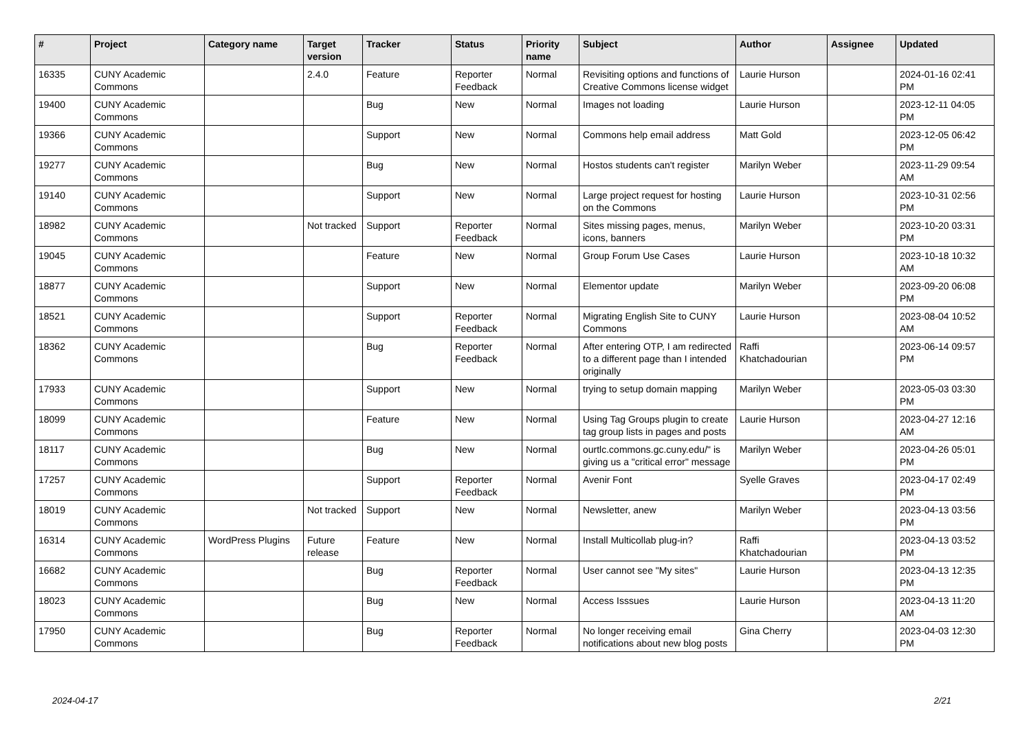| # | Project | Category name | Target version | Tracker | Status | Priority name | Subject | Author | Assignee | Updated |
| --- | --- | --- | --- | --- | --- | --- | --- | --- | --- | --- |
| 16335 | CUNY Academic Commons | | 2.4.0 | Feature | Reporter Feedback | Normal | Revisiting options and functions of Creative Commons license widget | Laurie Hurson | | 2024-01-16 02:41 PM |
| 19400 | CUNY Academic Commons | | | Bug | New | Normal | Images not loading | Laurie Hurson | | 2023-12-11 04:05 PM |
| 19366 | CUNY Academic Commons | | | Support | New | Normal | Commons help email address | Matt Gold | | 2023-12-05 06:42 PM |
| 19277 | CUNY Academic Commons | | | Bug | New | Normal | Hostos students can't register | Marilyn Weber | | 2023-11-29 09:54 AM |
| 19140 | CUNY Academic Commons | | | Support | New | Normal | Large project request for hosting on the Commons | Laurie Hurson | | 2023-10-31 02:56 PM |
| 18982 | CUNY Academic Commons | | Not tracked | Support | Reporter Feedback | Normal | Sites missing pages, menus, icons, banners | Marilyn Weber | | 2023-10-20 03:31 PM |
| 19045 | CUNY Academic Commons | | | Feature | New | Normal | Group Forum Use Cases | Laurie Hurson | | 2023-10-18 10:32 AM |
| 18877 | CUNY Academic Commons | | | Support | New | Normal | Elementor update | Marilyn Weber | | 2023-09-20 06:08 PM |
| 18521 | CUNY Academic Commons | | | Support | Reporter Feedback | Normal | Migrating English Site to CUNY Commons | Laurie Hurson | | 2023-08-04 10:52 AM |
| 18362 | CUNY Academic Commons | | | Bug | Reporter Feedback | Normal | After entering OTP, I am redirected to a different page than I intended originally | Raffi Khatchadourian | | 2023-06-14 09:57 PM |
| 17933 | CUNY Academic Commons | | | Support | New | Normal | trying to setup domain mapping | Marilyn Weber | | 2023-05-03 03:30 PM |
| 18099 | CUNY Academic Commons | | | Feature | New | Normal | Using Tag Groups plugin to create tag group lists in pages and posts | Laurie Hurson | | 2023-04-27 12:16 AM |
| 18117 | CUNY Academic Commons | | | Bug | New | Normal | ourtlc.commons.gc.cuny.edu/" is giving us a "critical error" message | Marilyn Weber | | 2023-04-26 05:01 PM |
| 17257 | CUNY Academic Commons | | | Support | Reporter Feedback | Normal | Avenir Font | Syelle Graves | | 2023-04-17 02:49 PM |
| 18019 | CUNY Academic Commons | | Not tracked | Support | New | Normal | Newsletter, anew | Marilyn Weber | | 2023-04-13 03:56 PM |
| 16314 | CUNY Academic Commons | WordPress Plugins | Future release | Feature | New | Normal | Install Multicollab plug-in? | Raffi Khatchadourian | | 2023-04-13 03:52 PM |
| 16682 | CUNY Academic Commons | | | Bug | Reporter Feedback | Normal | User cannot see "My sites" | Laurie Hurson | | 2023-04-13 12:35 PM |
| 18023 | CUNY Academic Commons | | | Bug | New | Normal | Access Isssues | Laurie Hurson | | 2023-04-13 11:20 AM |
| 17950 | CUNY Academic Commons | | | Bug | Reporter Feedback | Normal | No longer receiving email notifications about new blog posts | Gina Cherry | | 2023-04-03 12:30 PM |
2024-04-17 2/21